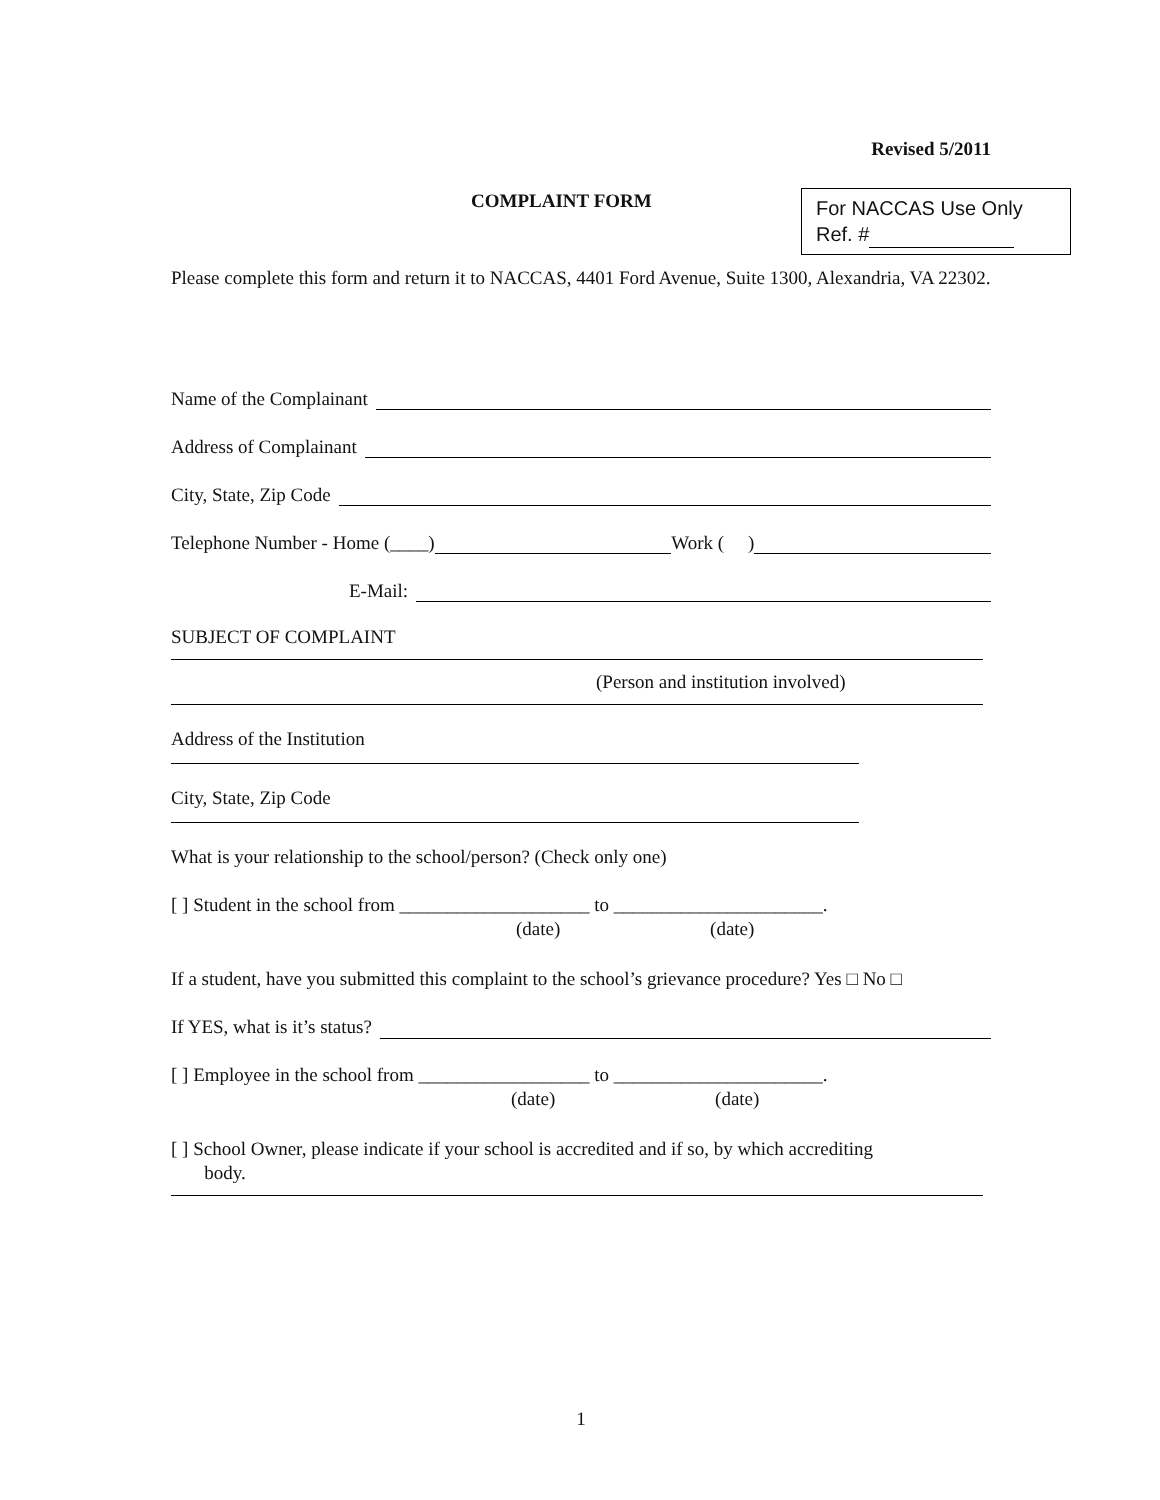Revised 5/2011
COMPLAINT FORM
For NACCAS Use Only
Ref. #
Please complete this form and return it to NACCAS, 4401 Ford Avenue, Suite 1300, Alexandria, VA 22302.
Name of the Complainant
Address of Complainant
City, State, Zip Code
Telephone Number - Home (____) Work ( )
E-Mail:
SUBJECT OF COMPLAINT
(Person and institution involved)
Address of the Institution
City, State, Zip Code
What is your relationship to the school/person? (Check only one)
[ ] Student in the school from ____________________ to ______________________.
(date) (date)
If a student, have you submitted this complaint to the school’s grievance procedure? Yes □ No □
If YES, what is it’s status?
[ ] Employee in the school from __________________ to ______________________.
(date) (date)
[ ] School Owner, please indicate if your school is accredited and if so, by which accrediting
body.
1